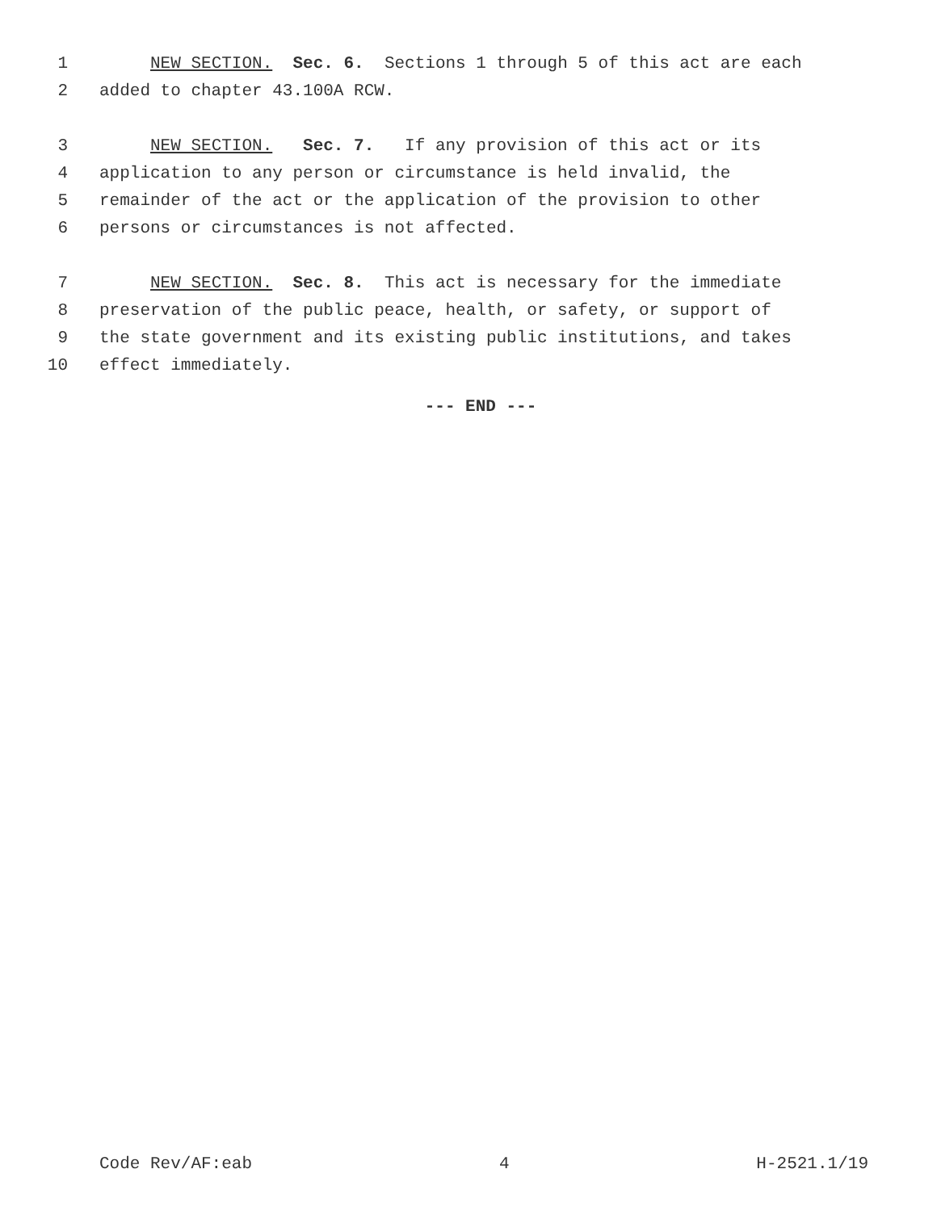1 NEW SECTION. Sec. 6. Sections 1 through 5 of this act are each
2 added to chapter 43.100A RCW.
3 NEW SECTION. Sec. 7. If any provision of this act or its
4 application to any person or circumstance is held invalid, the
5 remainder of the act or the application of the provision to other
6 persons or circumstances is not affected.
7 NEW SECTION. Sec. 8. This act is necessary for the immediate
8 preservation of the public peace, health, or safety, or support of
9 the state government and its existing public institutions, and takes
10 effect immediately.
--- END ---
Code Rev/AF:eab 4 H-2521.1/19